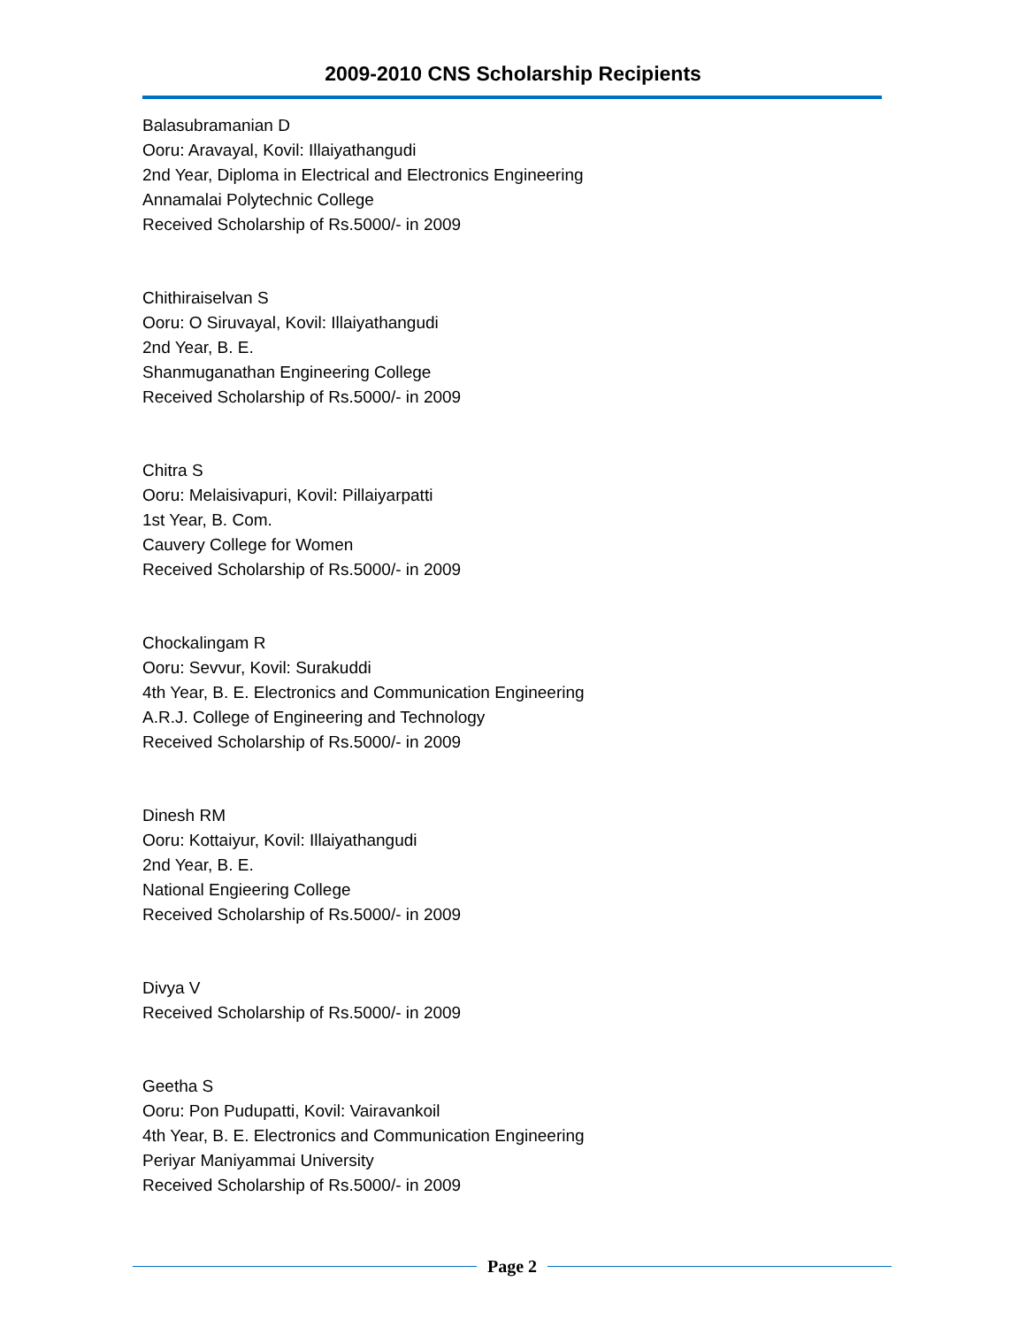2009-2010 CNS Scholarship Recipients
Balasubramanian D
Ooru: Aravayal, Kovil: Illaiyathangudi
2nd Year, Diploma in Electrical and Electronics Engineering
Annamalai Polytechnic College
Received Scholarship of Rs.5000/- in 2009
Chithiraiselvan S
Ooru: O Siruvayal, Kovil: Illaiyathangudi
2nd Year, B. E.
Shanmuganathan Engineering College
Received Scholarship of Rs.5000/- in 2009
Chitra S
Ooru: Melaisivapuri, Kovil: Pillaiyarpatti
1st Year, B. Com.
Cauvery College for Women
Received Scholarship of Rs.5000/- in 2009
Chockalingam R
Ooru: Sevvur, Kovil: Surakuddi
4th Year, B. E. Electronics and Communication Engineering
A.R.J. College of Engineering and Technology
Received Scholarship of Rs.5000/- in 2009
Dinesh RM
Ooru: Kottaiyur, Kovil: Illaiyathangudi
2nd Year, B. E.
National Engieering College
Received Scholarship of Rs.5000/- in 2009
Divya V
Received Scholarship of Rs.5000/- in 2009
Geetha S
Ooru: Pon Pudupatti, Kovil: Vairavankoil
4th Year, B. E. Electronics and Communication Engineering
Periyar Maniyammai University
Received Scholarship of Rs.5000/- in 2009
Page 2